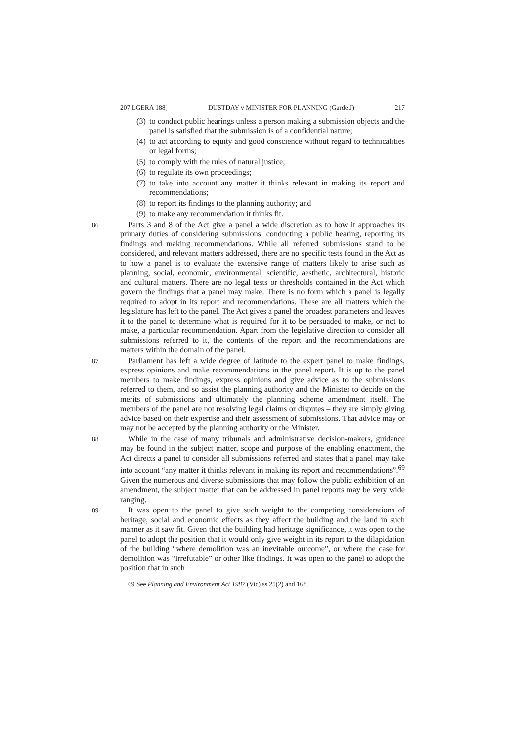207 LGERA 188] DUSTDAY v MINISTER FOR PLANNING (Garde J) 217
(3) to conduct public hearings unless a person making a submission objects and the panel is satisfied that the submission is of a confidential nature;
(4) to act according to equity and good conscience without regard to technicalities or legal forms;
(5) to comply with the rules of natural justice;
(6) to regulate its own proceedings;
(7) to take into account any matter it thinks relevant in making its report and recommendations;
(8) to report its findings to the planning authority; and
(9) to make any recommendation it thinks fit.
86
Parts 3 and 8 of the Act give a panel a wide discretion as to how it approaches its primary duties of considering submissions, conducting a public hearing, reporting its findings and making recommendations. While all referred submissions stand to be considered, and relevant matters addressed, there are no specific tests found in the Act as to how a panel is to evaluate the extensive range of matters likely to arise such as planning, social, economic, environmental, scientific, aesthetic, architectural, historic and cultural matters. There are no legal tests or thresholds contained in the Act which govern the findings that a panel may make. There is no form which a panel is legally required to adopt in its report and recommendations. These are all matters which the legislature has left to the panel. The Act gives a panel the broadest parameters and leaves it to the panel to determine what is required for it to be persuaded to make, or not to make, a particular recommendation. Apart from the legislative direction to consider all submissions referred to it, the contents of the report and the recommendations are matters within the domain of the panel.
87
Parliament has left a wide degree of latitude to the expert panel to make findings, express opinions and make recommendations in the panel report. It is up to the panel members to make findings, express opinions and give advice as to the submissions referred to them, and so assist the planning authority and the Minister to decide on the merits of submissions and ultimately the planning scheme amendment itself. The members of the panel are not resolving legal claims or disputes – they are simply giving advice based on their expertise and their assessment of submissions. That advice may or may not be accepted by the planning authority or the Minister.
88
While in the case of many tribunals and administrative decision-makers, guidance may be found in the subject matter, scope and purpose of the enabling enactment, the Act directs a panel to consider all submissions referred and states that a panel may take into account “any matter it thinks relevant in making its report and recommendations”.<sup>69</sup> Given the numerous and diverse submissions that may follow the public exhibition of an amendment, the subject matter that can be addressed in panel reports may be very wide ranging.
89
It was open to the panel to give such weight to the competing considerations of heritage, social and economic effects as they affect the building and the land in such manner as it saw fit. Given that the building had heritage significance, it was open to the panel to adopt the position that it would only give weight in its report to the dilapidation of the building “where demolition was an inevitable outcome”, or where the case for demolition was “irrefutable” or other like findings. It was open to the panel to adopt the position that in such
69 See Planning and Environment Act 1987 (Vic) ss 25(2) and 168.